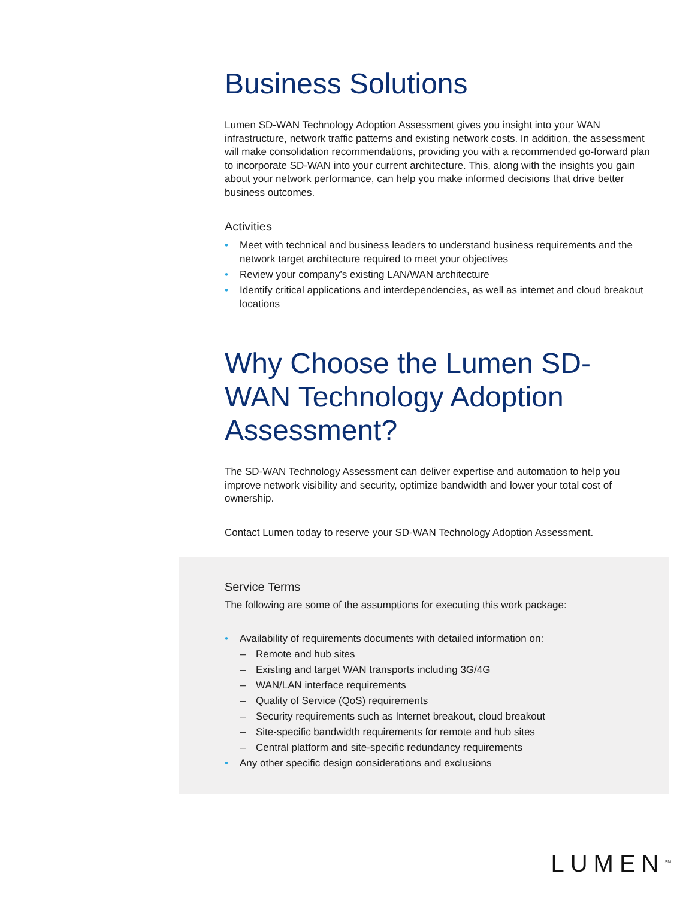Business Solutions
Lumen SD-WAN Technology Adoption Assessment gives you insight into your WAN infrastructure, network traffic patterns and existing network costs. In addition, the assessment will make consolidation recommendations, providing you with a recommended go-forward plan to incorporate SD-WAN into your current architecture. This, along with the insights you gain about your network performance, can help you make informed decisions that drive better business outcomes.
Activities
• Meet with technical and business leaders to understand business requirements and the network target architecture required to meet your objectives
• Review your company’s existing LAN/WAN architecture
• Identify critical applications and interdependencies, as well as internet and cloud breakout locations
Why Choose the Lumen SD-WAN Technology Adoption Assessment?
The SD-WAN Technology Assessment can deliver expertise and automation to help you improve network visibility and security, optimize bandwidth and lower your total cost of ownership.
Contact Lumen today to reserve your SD-WAN Technology Adoption Assessment.
Service Terms
The following are some of the assumptions for executing this work package:
• Availability of requirements documents with detailed information on:
– Remote and hub sites
– Existing and target WAN transports including 3G/4G
– WAN/LAN interface requirements
– Quality of Service (QoS) requirements
– Security requirements such as Internet breakout, cloud breakout
– Site-specific bandwidth requirements for remote and hub sites
– Central platform and site-specific redundancy requirements
• Any other specific design considerations and exclusions
LUMEN<sup>SM</sup>